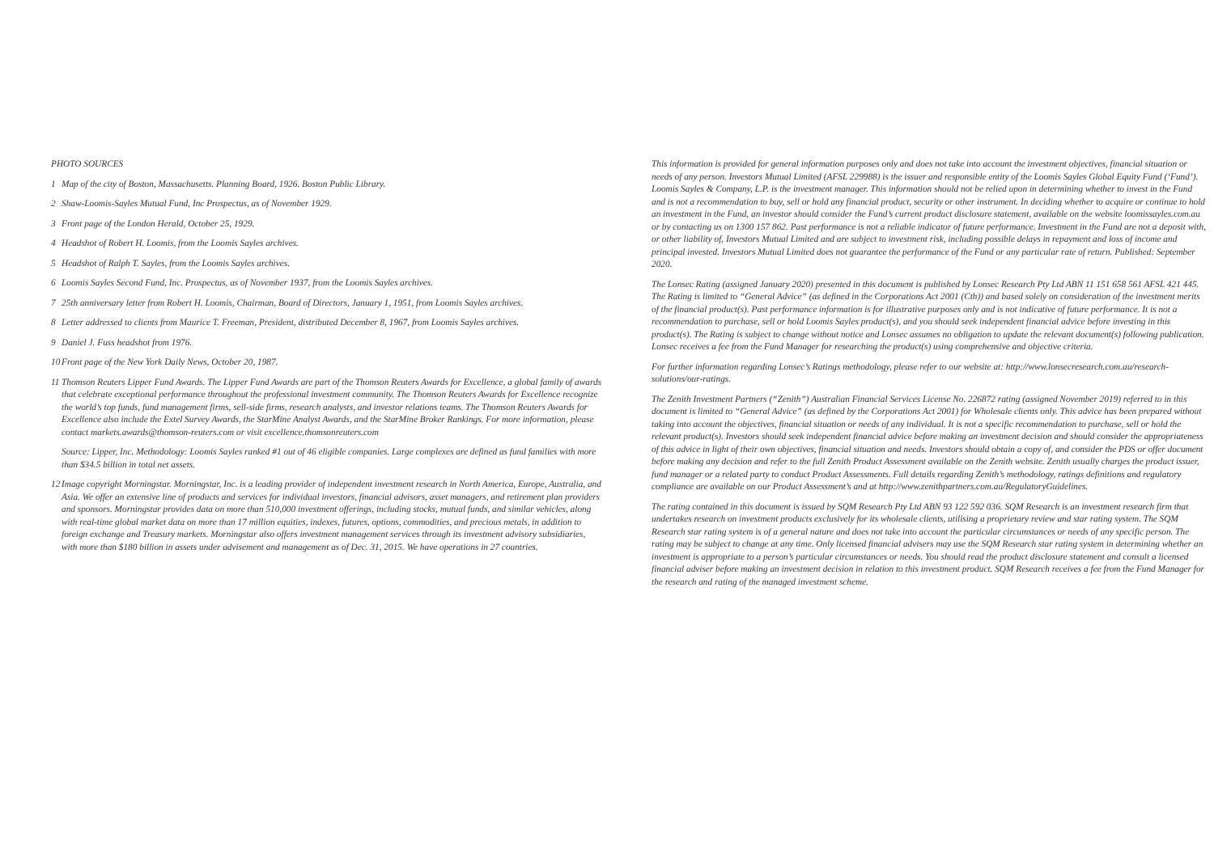PHOTO SOURCES
1 Map of the city of Boston, Massachusetts. Planning Board, 1926. Boston Public Library.
2 Shaw-Loomis-Sayles Mutual Fund, Inc Prospectus, as of November 1929.
3 Front page of the London Herald, October 25, 1929.
4 Headshot of Robert H. Loomis, from the Loomis Sayles archives.
5 Headshot of Ralph T. Sayles, from the Loomis Sayles archives.
6 Loomis Sayles Second Fund, Inc. Prospectus, as of November 1937, from the Loomis Sayles archives.
7 25th anniversary letter from Robert H. Loomis, Chairman, Board of Directors, January 1, 1951, from Loomis Sayles archives.
8 Letter addressed to clients from Maurice T. Freeman, President, distributed December 8, 1967, from Loomis Sayles archives.
9 Daniel J. Fuss headshot from 1976.
10 Front page of the New York Daily News, October 20, 1987.
11 Thomson Reuters Lipper Fund Awards. The Lipper Fund Awards are part of the Thomson Reuters Awards for Excellence, a global family of awards that celebrate exceptional performance throughout the professional investment community. The Thomson Reuters Awards for Excellence recognize the world’s top funds, fund management firms, sell-side firms, research analysts, and investor relations teams. The Thomson Reuters Awards for Excellence also include the Extel Survey Awards, the StarMine Analyst Awards, and the StarMine Broker Rankings. For more information, please contact markets.awards@thomson-reuters.com or visit excellence.thomsonreuters.com
Source: Lipper, Inc. Methodology: Loomis Sayles ranked #1 out of 46 eligible companies. Large complexes are defined as fund families with more than $34.5 billion in total net assets.
12 Image copyright Morningstar. Morningstar, Inc. is a leading provider of independent investment research in North America, Europe, Australia, and Asia. We offer an extensive line of products and services for individual investors, financial advisors, asset managers, and retirement plan providers and sponsors. Morningstar provides data on more than 510,000 investment offerings, including stocks, mutual funds, and similar vehicles, along with real-time global market data on more than 17 million equities, indexes, futures, options, commodities, and precious metals, in addition to foreign exchange and Treasury markets. Morningstar also offers investment management services through its investment advisory subsidiaries, with more than $180 billion in assets under advisement and management as of Dec. 31, 2015. We have operations in 27 countries.
This information is provided for general information purposes only and does not take into account the investment objectives, financial situation or needs of any person. Investors Mutual Limited (AFSL 229988) is the issuer and responsible entity of the Loomis Sayles Global Equity Fund (‘Fund’). Loomis Sayles & Company, L.P. is the investment manager. This information should not be relied upon in determining whether to invest in the Fund and is not a recommendation to buy, sell or hold any financial product, security or other instrument. In deciding whether to acquire or continue to hold an investment in the Fund, an investor should consider the Fund’s current product disclosure statement, available on the website loomissayles.com.au or by contacting us on 1300 157 862. Past performance is not a reliable indicator of future performance. Investment in the Fund are not a deposit with, or other liability of, Investors Mutual Limited and are subject to investment risk, including possible delays in repayment and loss of income and principal invested. Investors Mutual Limited does not guarantee the performance of the Fund or any particular rate of return. Published: September 2020.
The Lonsec Rating (assigned January 2020) presented in this document is published by Lonsec Research Pty Ltd ABN 11 151 658 561 AFSL 421 445. The Rating is limited to “General Advice” (as defined in the Corporations Act 2001 (Cth)) and based solely on consideration of the investment merits of the financial product(s). Past performance information is for illustrative purposes only and is not indicative of future performance. It is not a recommendation to purchase, sell or hold Loomis Sayles product(s), and you should seek independent financial advice before investing in this product(s). The Rating is subject to change without notice and Lonsec assumes no obligation to update the relevant document(s) following publication. Lonsec receives a fee from the Fund Manager for researching the product(s) using comprehensive and objective criteria.
For further information regarding Lonsec’s Ratings methodology, please refer to our website at: http://www.lonsecresearch.com.au/research-solutions/our-ratings.
The Zenith Investment Partners (“Zenith”) Australian Financial Services License No. 226872 rating (assigned November 2019) referred to in this document is limited to “General Advice” (as defined by the Corporations Act 2001) for Wholesale clients only. This advice has been prepared without taking into account the objectives, financial situation or needs of any individual. It is not a specific recommendation to purchase, sell or hold the relevant product(s). Investors should seek independent financial advice before making an investment decision and should consider the appropriateness of this advice in light of their own objectives, financial situation and needs. Investors should obtain a copy of, and consider the PDS or offer document before making any decision and refer to the full Zenith Product Assessment available on the Zenith website. Zenith usually charges the product issuer, fund manager or a related party to conduct Product Assessments. Full details regarding Zenith’s methodology, ratings definitions and regulatory compliance are available on our Product Assessment’s and at http://www.zenithpartners.com.au/RegulatoryGuidelines.
The rating contained in this document is issued by SQM Research Pty Ltd ABN 93 122 592 036. SQM Research is an investment research firm that undertakes research on investment products exclusively for its wholesale clients, utilising a proprietary review and star rating system. The SQM Research star rating system is of a general nature and does not take into account the particular circumstances or needs of any specific person. The rating may be subject to change at any time. Only licensed financial advisers may use the SQM Research star rating system in determining whether an investment is appropriate to a person’s particular circumstances or needs. You should read the product disclosure statement and consult a licensed financial adviser before making an investment decision in relation to this investment product. SQM Research receives a fee from the Fund Manager for the research and rating of the managed investment scheme.